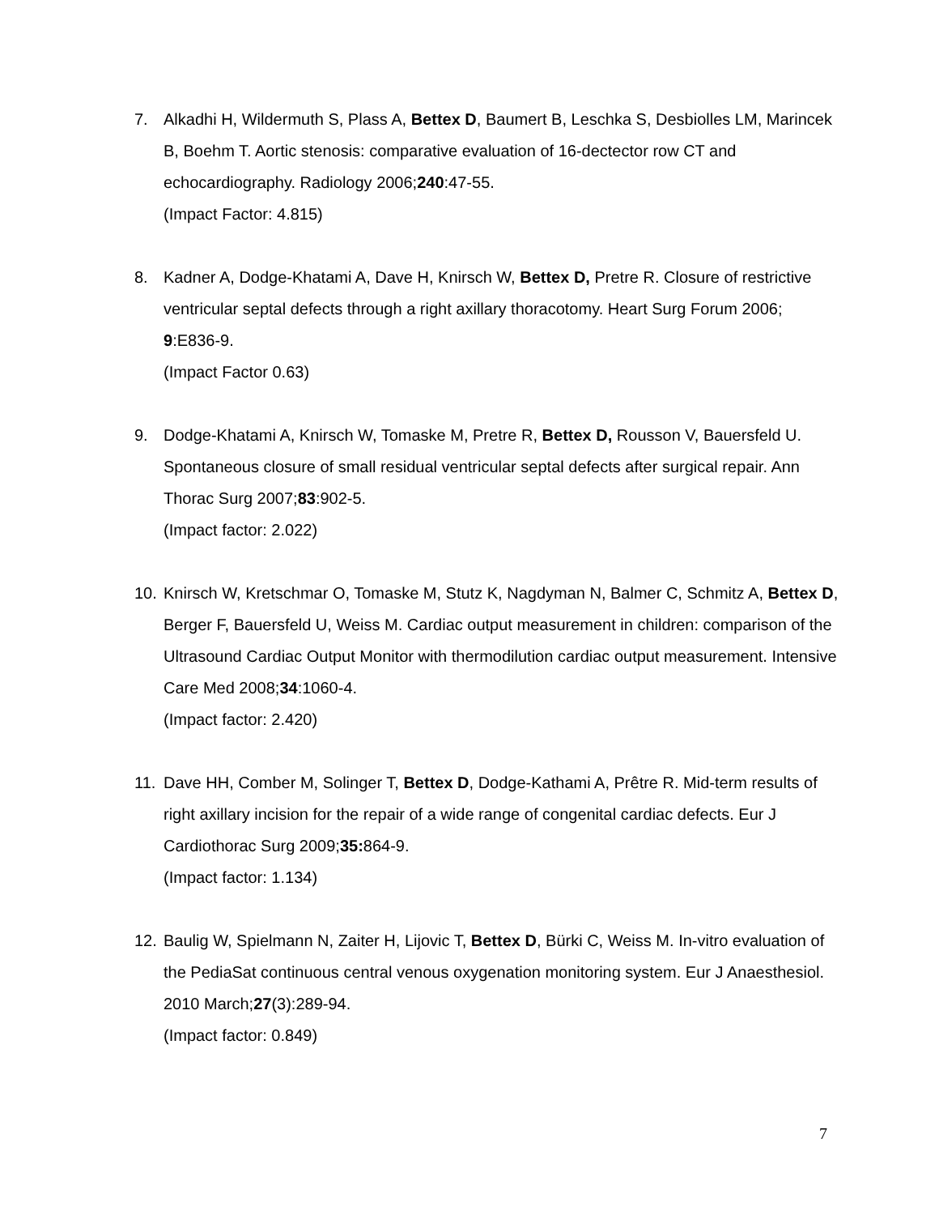7. Alkadhi H, Wildermuth S, Plass A, Bettex D, Baumert B, Leschka S, Desbiolles LM, Marincek B, Boehm T. Aortic stenosis: comparative evaluation of 16-dectector row CT and echocardiography. Radiology 2006;240:47-55.
(Impact Factor: 4.815)
8. Kadner A, Dodge-Khatami A, Dave H, Knirsch W, Bettex D, Pretre R. Closure of restrictive ventricular septal defects through a right axillary thoracotomy. Heart Surg Forum 2006; 9:E836-9.
(Impact Factor 0.63)
9. Dodge-Khatami A, Knirsch W, Tomaske M, Pretre R, Bettex D, Rousson V, Bauersfeld U. Spontaneous closure of small residual ventricular septal defects after surgical repair. Ann Thorac Surg 2007;83:902-5.
(Impact factor: 2.022)
10. Knirsch W, Kretschmar O, Tomaske M, Stutz K, Nagdyman N, Balmer C, Schmitz A, Bettex D, Berger F, Bauersfeld U, Weiss M. Cardiac output measurement in children: comparison of the Ultrasound Cardiac Output Monitor with thermodilution cardiac output measurement. Intensive Care Med 2008;34:1060-4.
(Impact factor: 2.420)
11. Dave HH, Comber M, Solinger T, Bettex D, Dodge-Kathami A, Prêtre R. Mid-term results of right axillary incision for the repair of a wide range of congenital cardiac defects. Eur J Cardiothorac Surg 2009;35: 864-9.
(Impact factor: 1.134)
12. Baulig W, Spielmann N, Zaiter H, Lijovic T, Bettex D, Bürki C, Weiss M. In-vitro evaluation of the PediaSat continuous central venous oxygenation monitoring system. Eur J Anaesthesiol. 2010 March;27(3):289-94.
(Impact factor: 0.849)
7